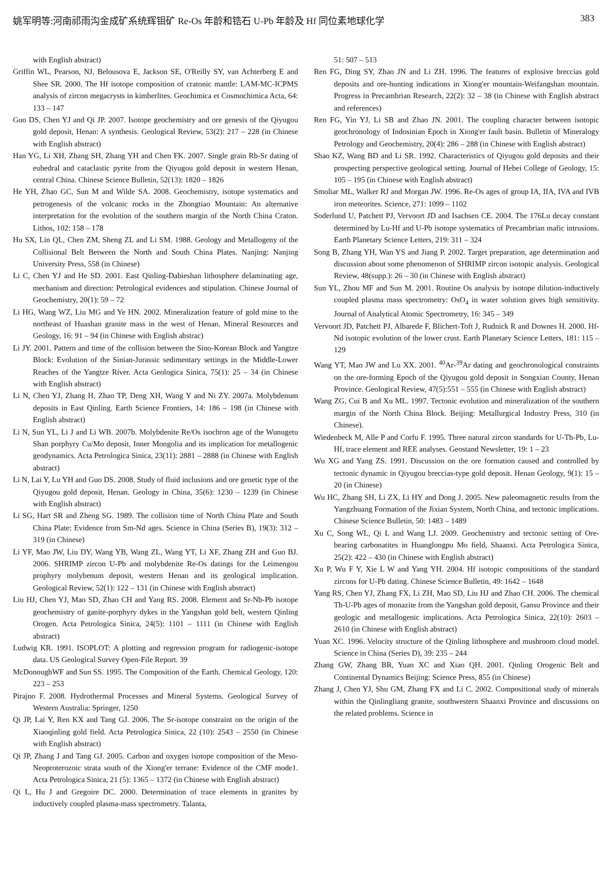姚军明等:河南祁雨沟金成矿系统辉钼矿 Re-Os 年龄和锆石 U-Pb 年龄及 Hf 同位素地球化学 383
with English abstract)
Griffin WL, Pearson, NJ, Belousova E, Jackson SE, O'Reilly SY, van Achterberg E and Shee SR. 2000. The Hf isotope composition of cratonic mantle: LAM-MC-ICPMS analysis of zircon megacrysts in kimberlites. Geochimica et Cosmochimica Acta, 64: 133 – 147
Guo DS, Chen YJ and Qi JP. 2007. Isotope geochemistry and ore genesis of the Qiyugou gold deposit, Henan: A synthesis. Geological Review, 53(2): 217 – 228 (in Chinese with English abstract)
Han YG, Li XH, Zhang SH, Zhang YH and Chen FK. 2007. Single grain Rb-Sr dating of euhedral and cataclastic pyrite from the Qiyugou gold deposit in western Henan, central China. Chinese Science Bulletin, 52(13): 1820 – 1826
He YH, Zhao GC, Sun M and Wilde SA. 2008. Geochemistry, isotope systematics and petrogenesis of the volcanic rocks in the Zhongtiao Mountain: An alternative interpretation for the evolution of the southern margin of the North China Craton. Lithos, 102: 158 – 178
Hu SX, Lin QL, Chen ZM, Sheng ZL and Li SM. 1988. Geology and Metallogeny of the Collisional Belt Between the North and South China Plates. Nanjing: Nanjing University Press, 558 (in Chinese)
Li C, Chen YJ and He SD. 2001. East Qinling-Dabieshan lithosphere delaminating age, mechanism and direction: Petrological evidences and stipulation. Chinese Journal of Geochemistry, 20(1): 59 – 72
Li HG, Wang WZ, Liu MG and Ye HN. 2002. Mineralization feature of gold mine to the northeast of Huashan granite mass in the west of Henan. Mineral Resources and Geology, 16: 91 – 94 (in Chinese with English abstrac)
Li JY. 2001. Pattern and time of the collision between the Sino-Korean Block and Yangtze Block: Evolution of the Sinian-Jurassic sedimentary settings in the Middle-Lower Reaches of the Yangtze River. Acta Geologica Sinica, 75(1): 25 – 34 (in Chinese with English abstract)
Li N, Chen YJ, Zhang H, Zhao TP, Deng XH, Wang Y and Ni ZY. 2007a. Molybdenum deposits in East Qinling. Earth Science Frontiers, 14: 186 – 198 (in Chinese with English abstract)
Li N, Sun YL, Li J and Li WB. 2007b. Molybdenite Re/Os isochron age of the Wunugetu Shan porphyry Cu/Mo deposit, Inner Mongolia and its implication for metallogenic geodynamics. Acta Petrologica Sinica, 23(11): 2881 – 2888 (in Chinese with English abstract)
Li N, Lai Y, Lu YH and Guo DS. 2008. Study of fluid inclusions and ore genetic type of the Qiyugou gold deposit, Henan. Geology in China, 35(6): 1230 – 1239 (in Chinese with English abstract)
Li SG, Hart SR and Zheng SG. 1989. The collision time of North China Plate and South China Plate: Evidence from Sm-Nd ages. Science in China (Series B), 19(3): 312 – 319 (in Chinese)
Li YF, Mao JW, Liu DY, Wang YB, Wang ZL, Wang YT, Li XF, Zhang ZH and Guo BJ. 2006. SHRIMP zircon U-Pb and molybdenite Re-Os datings for the Leimengou prophyry molybenum deposit, western Henan and its geological implication. Geological Review, 52(1): 122 – 131 (in Chinese with English abstract)
Liu HJ, Chen YJ, Mao SD, Zhao CH and Yang RS. 2008. Element and Sr-Nb-Pb isotope geochemistry of ganite-porphyry dykes in the Yangshan gold belt, western Qinling Orogen. Acta Petrologica Sinica, 24(5): 1101 – 1111 (in Chinese with English abstract)
Ludwig KR. 1991. ISOPLOT: A plotting and regression program for radiogenic-isotope data. US Geological Survey Open-File Report. 39
McDonoughWF and Sun SS. 1995. The Composition of the Earth. Chemical Geology, 120: 223 – 253
Pirajno F. 2008. Hydrothermal Processes and Mineral Systems. Geological Survey of Western Australia: Springer, 1250
Qi JP, Lai Y, Ren KX and Tang GJ. 2006. The Sr-isotope constraint on the origin of the Xiaoqinling gold field. Acta Petrologica Sinica, 22 (10): 2543 – 2550 (in Chinese with English abstract)
Qi JP, Zhang J and Tang GJ. 2005. Carbon and oxygen isotope composition of the Meso-Neoproterozoic strata south of the Xiong'er terrane: Evidence of the CMF mode1. Acta Petrologica Sinica, 21 (5): 1365 – 1372 (in Chinese with English abstract)
Qi L, Hu J and Gregoire DC. 2000. Determination of trace elements in granites by inductively coupled plasma-mass spectrometry. Talanta,
51: 507 – 513
Ren FG, Ding SY, Zhao JN and Li ZH. 1996. The features of explosive breccias gold deposits and ore-hunting indications in Xiong'er mountain-Weifangshan mountain. Progress in Precambrian Research, 22(2): 32 – 38 (in Chinese with English abstract and references)
Ren FG, Yin YJ, Li SB and Zhao JN. 2001. The coupling character between isotopic geochronology of Indosinian Epoch in Xiong'er fault basin. Bulletin of Mineralogy Petrology and Geochemistry, 20(4): 286 – 288 (in Chinese with English abstract)
Shao KZ, Wang BD and Li SR. 1992. Characteristics of Qiyugou gold deposits and their prospecting perspective geological setting. Journal of Hebei College of Geology, 15: 105 – 195 (in Chinese with English abstract)
Smoliar ML, Walker RJ and Morgan JW. 1996. Re-Os ages of group IA, IIA, IVA and IVB iron meteorites. Science, 271: 1099 – 1102
Soderlund U, Patchett PJ, Vervoort JD and Isachsen CE. 2004. The 176Lu decay constant determined by Lu-Hf and U-Pb isotope systematics of Precambrian mafic intrusions. Earth Planetary Science Letters, 219: 311 – 324
Song B, Zhang YH, Wan YS and Jiang P. 2002. Target preparation, age determination and discussion about some phenomenon of SHRIMP zircon isotopic analysis. Geological Review, 48(supp.): 26 – 30 (in Chinese with English abstract)
Sun YL, Zhou MF and Sun M. 2001. Routine Os analysis by isotope dilution-inductively coupled plasma mass spectrometry: OsO<sub>4</sub> in water solution gives high sensitivity. Journal of Analytical Atomic Spectrometry, 16: 345 – 349
Vervoort JD, Patchett PJ, Albarede F, Blichert-Toft J, Rudnick R and Downes H. 2000. Hf-Nd isotopic evolution of the lower crust. Earth Planetary Science Letters, 181: 115 – 129
Wang YT, Mao JW and Lu XX. 2001. <sup>40</sup>Ar-<sup>39</sup>Ar dating and geochronological constraints on the ore-forming Epoch of the Qiyugou gold deposit in Songxian County, Henan Province. Geological Review, 47(5):551 – 555 (in Chinese with English abstract)
Wang ZG, Cui B and Xu ML. 1997. Tectonic evolution and mineralization of the southern margin of the North China Block. Beijing: Metallurgical Industry Press, 310 (in Chinese).
Wiedenbeck M, Alle P and Corfu F. 1995. Three natural zircon standards for U-Th-Pb, Lu-Hf, trace element and REE analyses. Geostand Newsletter, 19: 1 – 23
Wu XG and Yang ZS. 1991. Discussion on the ore formation caused and controlled by tectonic dynamic in Qiyugou breccias-type gold deposit. Henan Geology, 9(1): 15 – 20 (in Chinese)
Wu HC, Zhang SH, Li ZX, Li HY and Dong J. 2005. New paleomagnetic results from the Yangzhuang Formation of the Jixian System, North China, and tectonic implications. Chinese Science Bulletin, 50: 1483 – 1489
Xu C, Song WL, Qi L and Wang LJ. 2009. Geochemistry and tectonic setting of Ore-bearing carbonatites in Huanglongpu Mo field, Shaanxi. Acta Petrologica Sinica, 25(2): 422 – 430 (in Chinese with English abstract)
Xu P, Wu F Y, Xie L W and Yang YH. 2004. Hf isotopic compositions of the standard zircons for U-Pb dating. Chinese Science Bulletin, 49: 1642 – 1648
Yang RS, Chen YJ, Zhang FX, Li ZH, Mao SD, Liu HJ and Zhao CH. 2006. The chemical Th-U-Pb ages of monazite from the Yangshan gold deposit, Gansu Province and their geologic and metallogenic implications. Acta Petrologica Sinica, 22(10): 2603 – 2610 (in Chinese with English abstract)
Yuan XC. 1996. Velocity structure of the Qinling lithosphere and mushroom cloud model. Science in China (Series D), 39: 235 – 244
Zhang GW, Zhang BR, Yuan XC and Xiao QH. 2001. Qinling Orogenic Belt and Continental Dynamics Beijing: Science Press, 855 (in Chinese)
Zhang J, Chen YJ, Shu GM, Zhang FX and Li C. 2002. Compositional study of minerals within the Qinlingliang granite, southwestern Shaanxi Province and discussions on the related problems. Science in